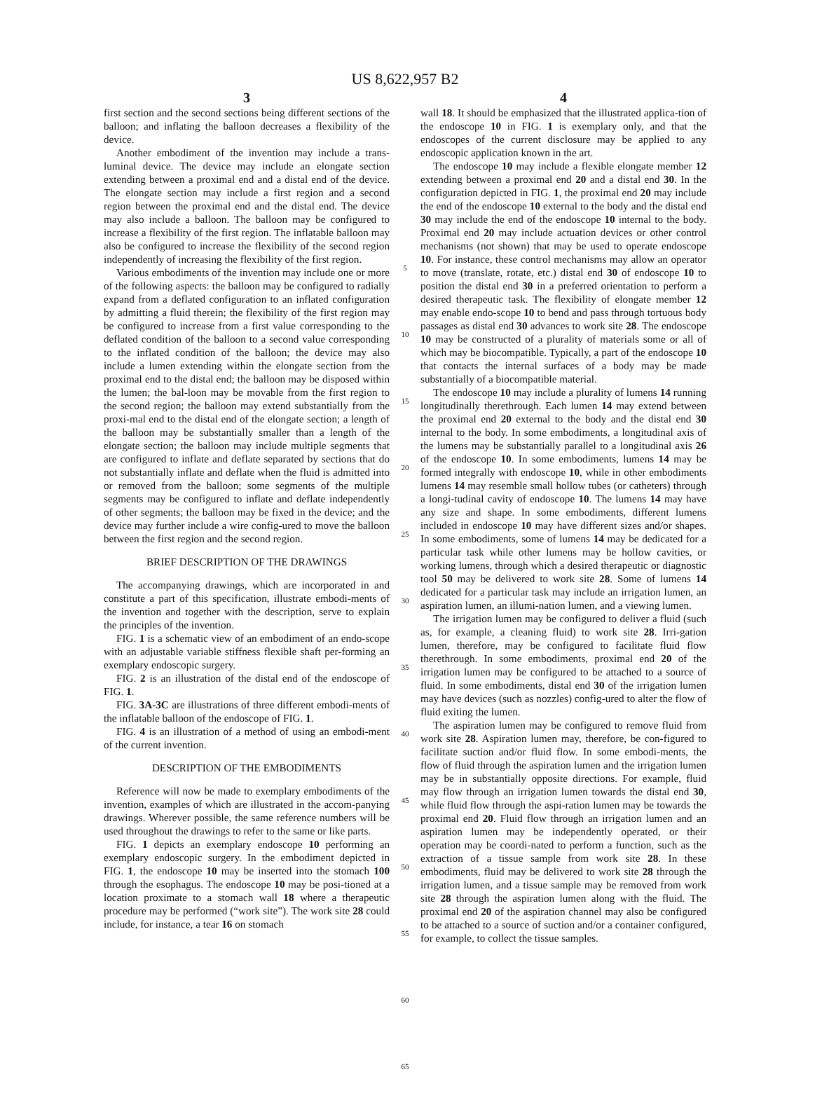US 8,622,957 B2
3
first section and the second sections being different sections of the balloon; and inflating the balloon decreases a flexibility of the device.
Another embodiment of the invention may include a trans-luminal device. The device may include an elongate section extending between a proximal end and a distal end of the device. The elongate section may include a first region and a second region between the proximal end and the distal end. The device may also include a balloon. The balloon may be configured to increase a flexibility of the first region. The inflatable balloon may also be configured to increase the flexibility of the second region independently of increasing the flexibility of the first region.
Various embodiments of the invention may include one or more of the following aspects: the balloon may be configured to radially expand from a deflated configuration to an inflated configuration by admitting a fluid therein; the flexibility of the first region may be configured to increase from a first value corresponding to the deflated condition of the balloon to a second value corresponding to the inflated condition of the balloon; the device may also include a lumen extending within the elongate section from the proximal end to the distal end; the balloon may be disposed within the lumen; the bal-loon may be movable from the first region to the second region; the balloon may extend substantially from the proxi-mal end to the distal end of the elongate section; a length of the balloon may be substantially smaller than a length of the elongate section; the balloon may include multiple segments that are configured to inflate and deflate separated by sections that do not substantially inflate and deflate when the fluid is admitted into or removed from the balloon; some segments of the multiple segments may be configured to inflate and deflate independently of other segments; the balloon may be fixed in the device; and the device may further include a wire config-ured to move the balloon between the first region and the second region.
BRIEF DESCRIPTION OF THE DRAWINGS
The accompanying drawings, which are incorporated in and constitute a part of this specification, illustrate embodi-ments of the invention and together with the description, serve to explain the principles of the invention.
FIG. 1 is a schematic view of an embodiment of an endo-scope with an adjustable variable stiffness flexible shaft per-forming an exemplary endoscopic surgery.
FIG. 2 is an illustration of the distal end of the endoscope of FIG. 1.
FIG. 3A-3C are illustrations of three different embodi-ments of the inflatable balloon of the endoscope of FIG. 1.
FIG. 4 is an illustration of a method of using an embodi-ment of the current invention.
DESCRIPTION OF THE EMBODIMENTS
Reference will now be made to exemplary embodiments of the invention, examples of which are illustrated in the accom-panying drawings. Wherever possible, the same reference numbers will be used throughout the drawings to refer to the same or like parts.
FIG. 1 depicts an exemplary endoscope 10 performing an exemplary endoscopic surgery. In the embodiment depicted in FIG. 1, the endoscope 10 may be inserted into the stomach 100 through the esophagus. The endoscope 10 may be posi-tioned at a location proximate to a stomach wall 18 where a therapeutic procedure may be performed (“work site”). The work site 28 could include, for instance, a tear 16 on stomach
5
10
15
20
25
30
35
40
45
50
55
60
65
4
wall 18. It should be emphasized that the illustrated applica-tion of the endoscope 10 in FIG. 1 is exemplary only, and that the endoscopes of the current disclosure may be applied to any endoscopic application known in the art.
The endoscope 10 may include a flexible elongate member 12 extending between a proximal end 20 and a distal end 30. In the configuration depicted in FIG. 1, the proximal end 20 may include the end of the endoscope 10 external to the body and the distal end 30 may include the end of the endoscope 10 internal to the body. Proximal end 20 may include actuation devices or other control mechanisms (not shown) that may be used to operate endoscope 10. For instance, these control mechanisms may allow an operator to move (translate, rotate, etc.) distal end 30 of endoscope 10 to position the distal end 30 in a preferred orientation to perform a desired therapeutic task. The flexibility of elongate member 12 may enable endo-scope 10 to bend and pass through tortuous body passages as distal end 30 advances to work site 28. The endoscope 10 may be constructed of a plurality of materials some or all of which may be biocompatible. Typically, a part of the endoscope 10 that contacts the internal surfaces of a body may be made substantially of a biocompatible material.
The endoscope 10 may include a plurality of lumens 14 running longitudinally therethrough. Each lumen 14 may extend between the proximal end 20 external to the body and the distal end 30 internal to the body. In some embodiments, a longitudinal axis of the lumens may be substantially parallel to a longitudinal axis 26 of the endoscope 10. In some embodiments, lumens 14 may be formed integrally with endoscope 10, while in other embodiments lumens 14 may resemble small hollow tubes (or catheters) through a longi-tudinal cavity of endoscope 10. The lumens 14 may have any size and shape. In some embodiments, different lumens included in endoscope 10 may have different sizes and/or shapes. In some embodiments, some of lumens 14 may be dedicated for a particular task while other lumens may be hollow cavities, or working lumens, through which a desired therapeutic or diagnostic tool 50 may be delivered to work site 28. Some of lumens 14 dedicated for a particular task may include an irrigation lumen, an aspiration lumen, an illumi-nation lumen, and a viewing lumen.
The irrigation lumen may be configured to deliver a fluid (such as, for example, a cleaning fluid) to work site 28. Irri-gation lumen, therefore, may be configured to facilitate fluid flow therethrough. In some embodiments, proximal end 20 of the irrigation lumen may be configured to be attached to a source of fluid. In some embodiments, distal end 30 of the irrigation lumen may have devices (such as nozzles) config-ured to alter the flow of fluid exiting the lumen.
The aspiration lumen may be configured to remove fluid from work site 28. Aspiration lumen may, therefore, be con-figured to facilitate suction and/or fluid flow. In some embodi-ments, the flow of fluid through the aspiration lumen and the irrigation lumen may be in substantially opposite directions. For example, fluid may flow through an irrigation lumen towards the distal end 30, while fluid flow through the aspi-ration lumen may be towards the proximal end 20. Fluid flow through an irrigation lumen and an aspiration lumen may be independently operated, or their operation may be coordi-nated to perform a function, such as the extraction of a tissue sample from work site 28. In these embodiments, fluid may be delivered to work site 28 through the irrigation lumen, and a tissue sample may be removed from work site 28 through the aspiration lumen along with the fluid. The proximal end 20 of the aspiration channel may also be configured to be attached to a source of suction and/or a container configured, for example, to collect the tissue samples.